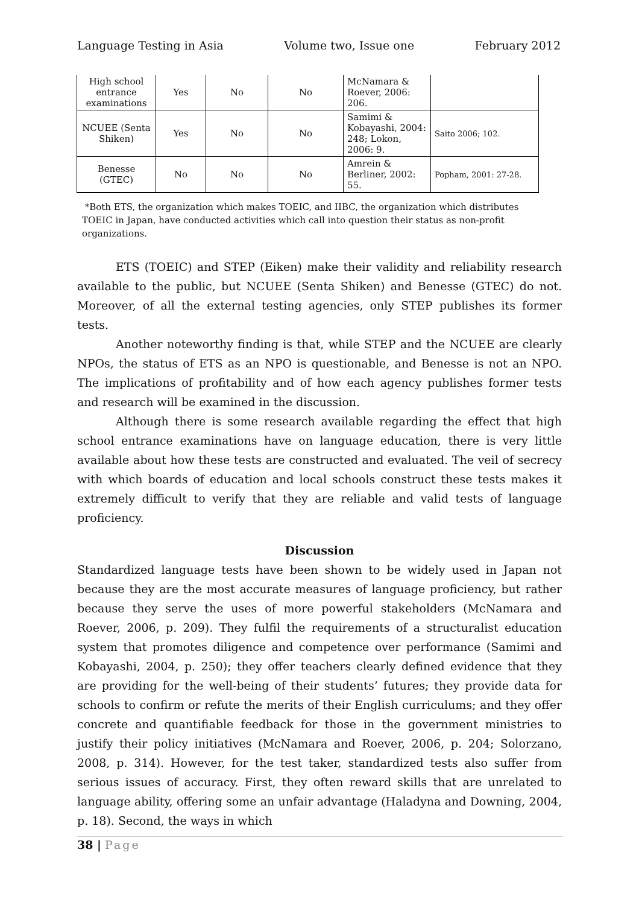Language Testing in Asia Volume two, Issue one February 2012
| High school entrance examinations | Yes | No | No | McNamara & Roever, 2006: 206. | |
| NCUEE (Senta Shiken) | Yes | No | No | Samimi & Kobayashi, 2004: 248; Lokon, 2006: 9. | Saito 2006; 102. |
| Benesse (GTEC) | No | No | No | Amrein & Berliner, 2002: 55. | Popham, 2001: 27-28. |
*Both ETS, the organization which makes TOEIC, and IIBC, the organization which distributes TOEIC in Japan, have conducted activities which call into question their status as non-profit organizations.
ETS (TOEIC) and STEP (Eiken) make their validity and reliability research available to the public, but NCUEE (Senta Shiken) and Benesse (GTEC) do not. Moreover, of all the external testing agencies, only STEP publishes its former tests.
Another noteworthy finding is that, while STEP and the NCUEE are clearly NPOs, the status of ETS as an NPO is questionable, and Benesse is not an NPO. The implications of profitability and of how each agency publishes former tests and research will be examined in the discussion.
Although there is some research available regarding the effect that high school entrance examinations have on language education, there is very little available about how these tests are constructed and evaluated. The veil of secrecy with which boards of education and local schools construct these tests makes it extremely difficult to verify that they are reliable and valid tests of language proficiency.
Discussion
Standardized language tests have been shown to be widely used in Japan not because they are the most accurate measures of language proficiency, but rather because they serve the uses of more powerful stakeholders (McNamara and Roever, 2006, p. 209). They fulfil the requirements of a structuralist education system that promotes diligence and competence over performance (Samimi and Kobayashi, 2004, p. 250); they offer teachers clearly defined evidence that they are providing for the well-being of their students’ futures; they provide data for schools to confirm or refute the merits of their English curriculums; and they offer concrete and quantifiable feedback for those in the government ministries to justify their policy initiatives (McNamara and Roever, 2006, p. 204; Solorzano, 2008, p. 314). However, for the test taker, standardized tests also suffer from serious issues of accuracy. First, they often reward skills that are unrelated to language ability, offering some an unfair advantage (Haladyna and Downing, 2004, p. 18). Second, the ways in which
38 | Page